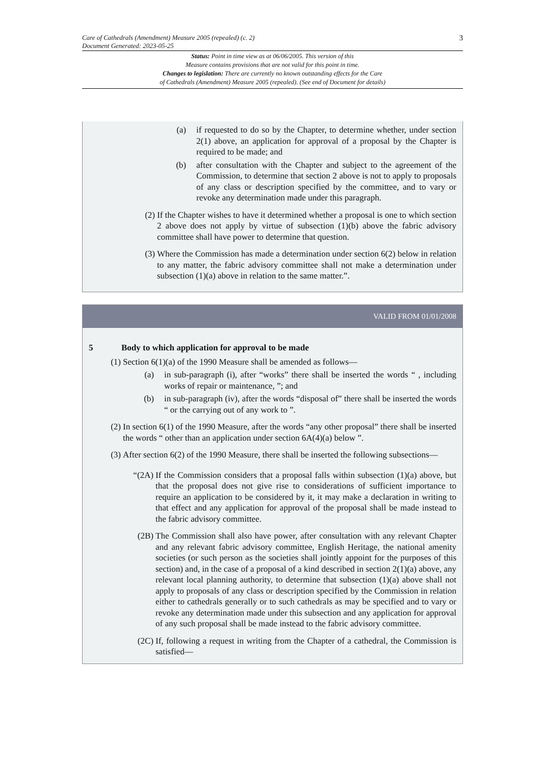Care of Cathedrals (Amendment) Measure 2005 (repealed) (c. 2)
Document Generated: 2023-05-25
3
Status: Point in time view as at 06/06/2005. This version of this
Measure contains provisions that are not valid for this point in time.
Changes to legislation: There are currently no known outstanding effects for the Care
of Cathedrals (Amendment) Measure 2005 (repealed). (See end of Document for details)
(a) if requested to do so by the Chapter, to determine whether, under section 2(1) above, an application for approval of a proposal by the Chapter is required to be made; and
(b) after consultation with the Chapter and subject to the agreement of the Commission, to determine that section 2 above is not to apply to proposals of any class or description specified by the committee, and to vary or revoke any determination made under this paragraph.
(2) If the Chapter wishes to have it determined whether a proposal is one to which section 2 above does not apply by virtue of subsection (1)(b) above the fabric advisory committee shall have power to determine that question.
(3) Where the Commission has made a determination under section 6(2) below in relation to any matter, the fabric advisory committee shall not make a determination under subsection (1)(a) above in relation to the same matter.”.
VALID FROM 01/01/2008
5 Body to which application for approval to be made
(1) Section 6(1)(a) of the 1990 Measure shall be amended as follows—
(a) in sub-paragraph (i), after “works” there shall be inserted the words “ , including works of repair or maintenance, ”; and
(b) in sub-paragraph (iv), after the words “disposal of” there shall be inserted the words “ or the carrying out of any work to ”.
(2) In section 6(1) of the 1990 Measure, after the words “any other proposal” there shall be inserted the words “ other than an application under section 6A(4)(a) below ”.
(3) After section 6(2) of the 1990 Measure, there shall be inserted the following subsections—
“(2A) If the Commission considers that a proposal falls within subsection (1)(a) above, but that the proposal does not give rise to considerations of sufficient importance to require an application to be considered by it, it may make a declaration in writing to that effect and any application for approval of the proposal shall be made instead to the fabric advisory committee.
(2B) The Commission shall also have power, after consultation with any relevant Chapter and any relevant fabric advisory committee, English Heritage, the national amenity societies (or such person as the societies shall jointly appoint for the purposes of this section) and, in the case of a proposal of a kind described in section 2(1)(a) above, any relevant local planning authority, to determine that subsection (1)(a) above shall not apply to proposals of any class or description specified by the Commission in relation either to cathedrals generally or to such cathedrals as may be specified and to vary or revoke any determination made under this subsection and any application for approval of any such proposal shall be made instead to the fabric advisory committee.
(2C) If, following a request in writing from the Chapter of a cathedral, the Commission is satisfied—